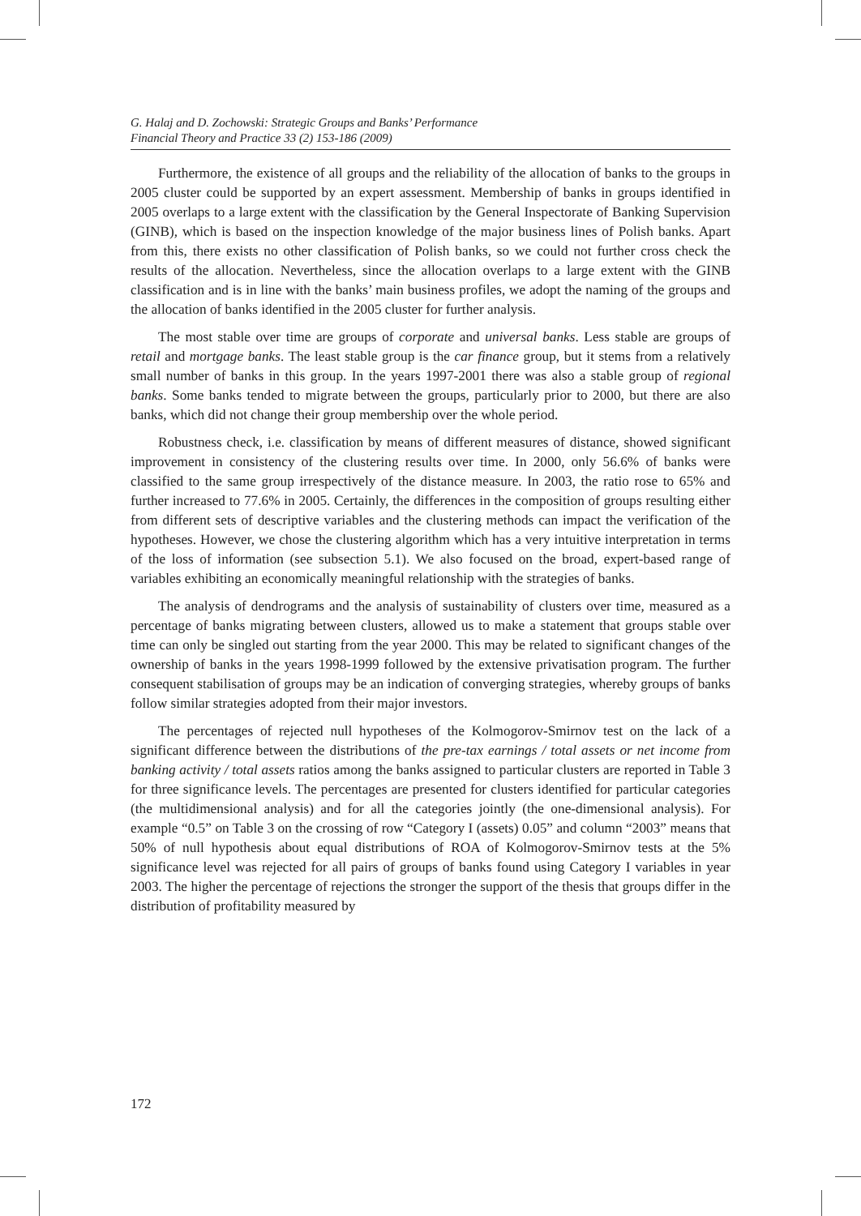G. Halaj and D. Zochowski: Strategic Groups and Banks’ Performance
Financial Theory and Practice 33 (2) 153-186 (2009)
Furthermore, the existence of all groups and the reliability of the allocation of banks to the groups in 2005 cluster could be supported by an expert assessment. Membership of banks in groups identified in 2005 overlaps to a large extent with the classification by the General Inspectorate of Banking Supervision (GINB), which is based on the inspection knowledge of the major business lines of Polish banks. Apart from this, there exists no other classification of Polish banks, so we could not further cross check the results of the allocation. Nevertheless, since the allocation overlaps to a large extent with the GINB classification and is in line with the banks’ main business profiles, we adopt the naming of the groups and the allocation of banks identified in the 2005 cluster for further analysis.
The most stable over time are groups of corporate and universal banks. Less stable are groups of retail and mortgage banks. The least stable group is the car finance group, but it stems from a relatively small number of banks in this group. In the years 1997-2001 there was also a stable group of regional banks. Some banks tended to migrate between the groups, particularly prior to 2000, but there are also banks, which did not change their group membership over the whole period.
Robustness check, i.e. classification by means of different measures of distance, showed significant improvement in consistency of the clustering results over time. In 2000, only 56.6% of banks were classified to the same group irrespectively of the distance measure. In 2003, the ratio rose to 65% and further increased to 77.6% in 2005. Certainly, the differences in the composition of groups resulting either from different sets of descriptive variables and the clustering methods can impact the verification of the hypotheses. However, we chose the clustering algorithm which has a very intuitive interpretation in terms of the loss of information (see subsection 5.1). We also focused on the broad, expert-based range of variables exhibiting an economically meaningful relationship with the strategies of banks.
The analysis of dendrograms and the analysis of sustainability of clusters over time, measured as a percentage of banks migrating between clusters, allowed us to make a statement that groups stable over time can only be singled out starting from the year 2000. This may be related to significant changes of the ownership of banks in the years 1998-1999 followed by the extensive privatisation program. The further consequent stabilisation of groups may be an indication of converging strategies, whereby groups of banks follow similar strategies adopted from their major investors.
The percentages of rejected null hypotheses of the Kolmogorov-Smirnov test on the lack of a significant difference between the distributions of the pre-tax earnings / total assets or net income from banking activity / total assets ratios among the banks assigned to particular clusters are reported in Table 3 for three significance levels. The percentages are presented for clusters identified for particular categories (the multidimensional analysis) and for all the categories jointly (the one-dimensional analysis). For example “0.5” on Table 3 on the crossing of row “Category I (assets) 0.05” and column “2003” means that 50% of null hypothesis about equal distributions of ROA of Kolmogorov-Smirnov tests at the 5% significance level was rejected for all pairs of groups of banks found using Category I variables in year 2003. The higher the percentage of rejections the stronger the support of the thesis that groups differ in the distribution of profitability measured by
172